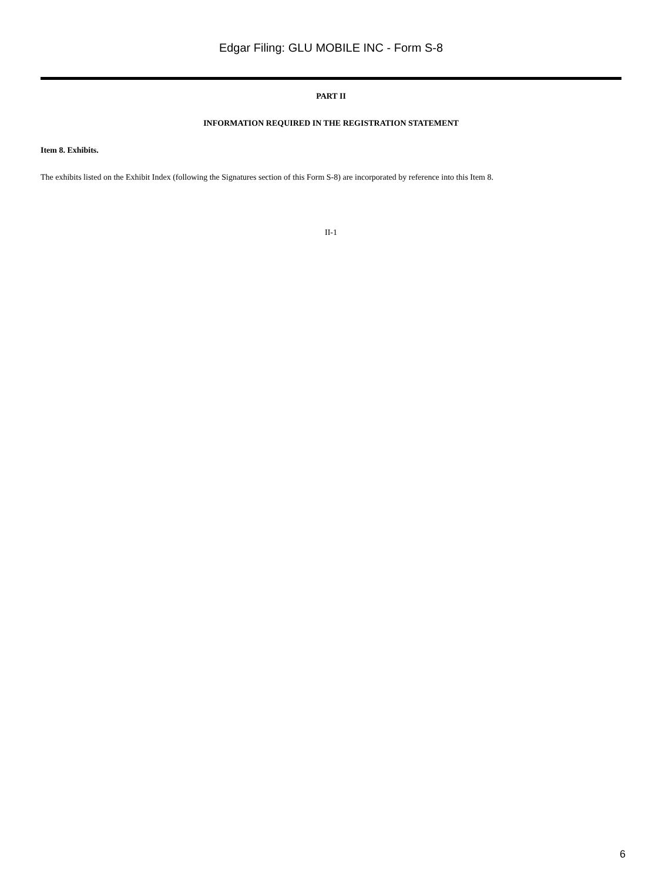Edgar Filing: GLU MOBILE INC - Form S-8
PART II
INFORMATION REQUIRED IN THE REGISTRATION STATEMENT
Item 8. Exhibits.
The exhibits listed on the Exhibit Index (following the Signatures section of this Form S-8) are incorporated by reference into this Item 8.
II-1
6